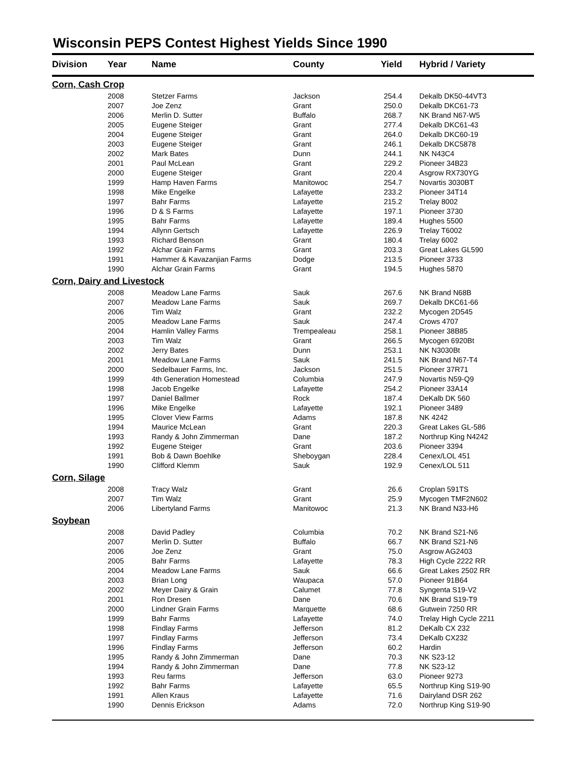Wisconsin PEPS Contest Highest Yields Since 1990
| Division | Year | Name | County | Yield | Hybrid / Variety |
| --- | --- | --- | --- | --- | --- |
| Corn, Cash Crop | | | | | |
| | 2008 | Stetzer Farms | Jackson | 254.4 | Dekalb DK50-44VT3 |
| | 2007 | Joe Zenz | Grant | 250.0 | Dekalb DKC61-73 |
| | 2006 | Merlin D. Sutter | Buffalo | 268.7 | NK Brand N67-W5 |
| | 2005 | Eugene Steiger | Grant | 277.4 | Dekalb DKC61-43 |
| | 2004 | Eugene Steiger | Grant | 264.0 | Dekalb DKC60-19 |
| | 2003 | Eugene Steiger | Grant | 246.1 | Dekalb DKC5878 |
| | 2002 | Mark Bates | Dunn | 244.1 | NK N43C4 |
| | 2001 | Paul McLean | Grant | 229.2 | Pioneer 34B23 |
| | 2000 | Eugene Steiger | Grant | 220.4 | Asgrow RX730YG |
| | 1999 | Hamp Haven Farms | Manitowoc | 254.7 | Novartis 3030BT |
| | 1998 | Mike Engelke | Lafayette | 233.2 | Pioneer 34T14 |
| | 1997 | Bahr Farms | Lafayette | 215.2 | Trelay 8002 |
| | 1996 | D & S Farms | Lafayette | 197.1 | Pioneer 3730 |
| | 1995 | Bahr Farms | Lafayette | 189.4 | Hughes 5500 |
| | 1994 | Allynn Gertsch | Lafayette | 226.9 | Trelay T6002 |
| | 1993 | Richard Benson | Grant | 180.4 | Trelay 6002 |
| | 1992 | Alchar Grain Farms | Grant | 203.3 | Great Lakes GL590 |
| | 1991 | Hammer & Kavazanjian Farms | Dodge | 213.5 | Pioneer 3733 |
| | 1990 | Alchar Grain Farms | Grant | 194.5 | Hughes 5870 |
| Corn, Dairy and Livestock | | | | | |
| | 2008 | Meadow Lane Farms | Sauk | 267.6 | NK Brand N68B |
| | 2007 | Meadow Lane Farms | Sauk | 269.7 | Dekalb DKC61-66 |
| | 2006 | Tim Walz | Grant | 232.2 | Mycogen 2D545 |
| | 2005 | Meadow Lane Farms | Sauk | 247.4 | Crows 4707 |
| | 2004 | Hamlin Valley Farms | Trempealeau | 258.1 | Pioneer 38B85 |
| | 2003 | Tim Walz | Grant | 266.5 | Mycogen 6920Bt |
| | 2002 | Jerry Bates | Dunn | 253.1 | NK N3030Bt |
| | 2001 | Meadow Lane Farms | Sauk | 241.5 | NK Brand N67-T4 |
| | 2000 | Sedelbauer Farms, Inc. | Jackson | 251.5 | Pioneer 37R71 |
| | 1999 | 4th Generation Homestead | Columbia | 247.9 | Novartis N59-Q9 |
| | 1998 | Jacob Engelke | Lafayette | 254.2 | Pioneer 33A14 |
| | 1997 | Daniel Ballmer | Rock | 187.4 | DeKalb DK 560 |
| | 1996 | Mike Engelke | Lafayette | 192.1 | Pioneer 3489 |
| | 1995 | Clover View Farms | Adams | 187.8 | NK 4242 |
| | 1994 | Maurice McLean | Grant | 220.3 | Great Lakes GL-586 |
| | 1993 | Randy & John Zimmerman | Dane | 187.2 | Northrup King N4242 |
| | 1992 | Eugene Steiger | Grant | 203.6 | Pioneer 3394 |
| | 1991 | Bob & Dawn Boehlke | Sheboygan | 228.4 | Cenex/LOL 451 |
| | 1990 | Clifford Klemm | Sauk | 192.9 | Cenex/LOL 511 |
| Corn, Silage | | | | | |
| | 2008 | Tracy Walz | Grant | 26.6 | Croplan 591TS |
| | 2007 | Tim Walz | Grant | 25.9 | Mycogen TMF2N602 |
| | 2006 | Libertyland Farms | Manitowoc | 21.3 | NK Brand N33-H6 |
| Soybean | | | | | |
| | 2008 | David Padley | Columbia | 70.2 | NK Brand S21-N6 |
| | 2007 | Merlin D. Sutter | Buffalo | 66.7 | NK Brand S21-N6 |
| | 2006 | Joe Zenz | Grant | 75.0 | Asgrow AG2403 |
| | 2005 | Bahr Farms | Lafayette | 78.3 | High Cycle 2222 RR |
| | 2004 | Meadow Lane Farms | Sauk | 66.6 | Great Lakes 2502 RR |
| | 2003 | Brian Long | Waupaca | 57.0 | Pioneer 91B64 |
| | 2002 | Meyer Dairy & Grain | Calumet | 77.8 | Syngenta S19-V2 |
| | 2001 | Ron Dresen | Dane | 70.6 | NK Brand S19-T9 |
| | 2000 | Lindner Grain Farms | Marquette | 68.6 | Gutwein 7250 RR |
| | 1999 | Bahr Farms | Lafayette | 74.0 | Trelay High Cycle 2211 |
| | 1998 | Findlay Farms | Jefferson | 81.2 | DeKalb CX 232 |
| | 1997 | Findlay Farms | Jefferson | 73.4 | DeKalb CX232 |
| | 1996 | Findlay Farms | Jefferson | 60.2 | Hardin |
| | 1995 | Randy & John Zimmerman | Dane | 70.3 | NK S23-12 |
| | 1994 | Randy & John Zimmerman | Dane | 77.8 | NK S23-12 |
| | 1993 | Reu farms | Jefferson | 63.0 | Pioneer 9273 |
| | 1992 | Bahr Farms | Lafayette | 65.5 | Northrup King S19-90 |
| | 1991 | Allen Kraus | Lafayette | 71.6 | Dairyland DSR 262 |
| | 1990 | Dennis Erickson | Adams | 72.0 | Northrup King S19-90 |